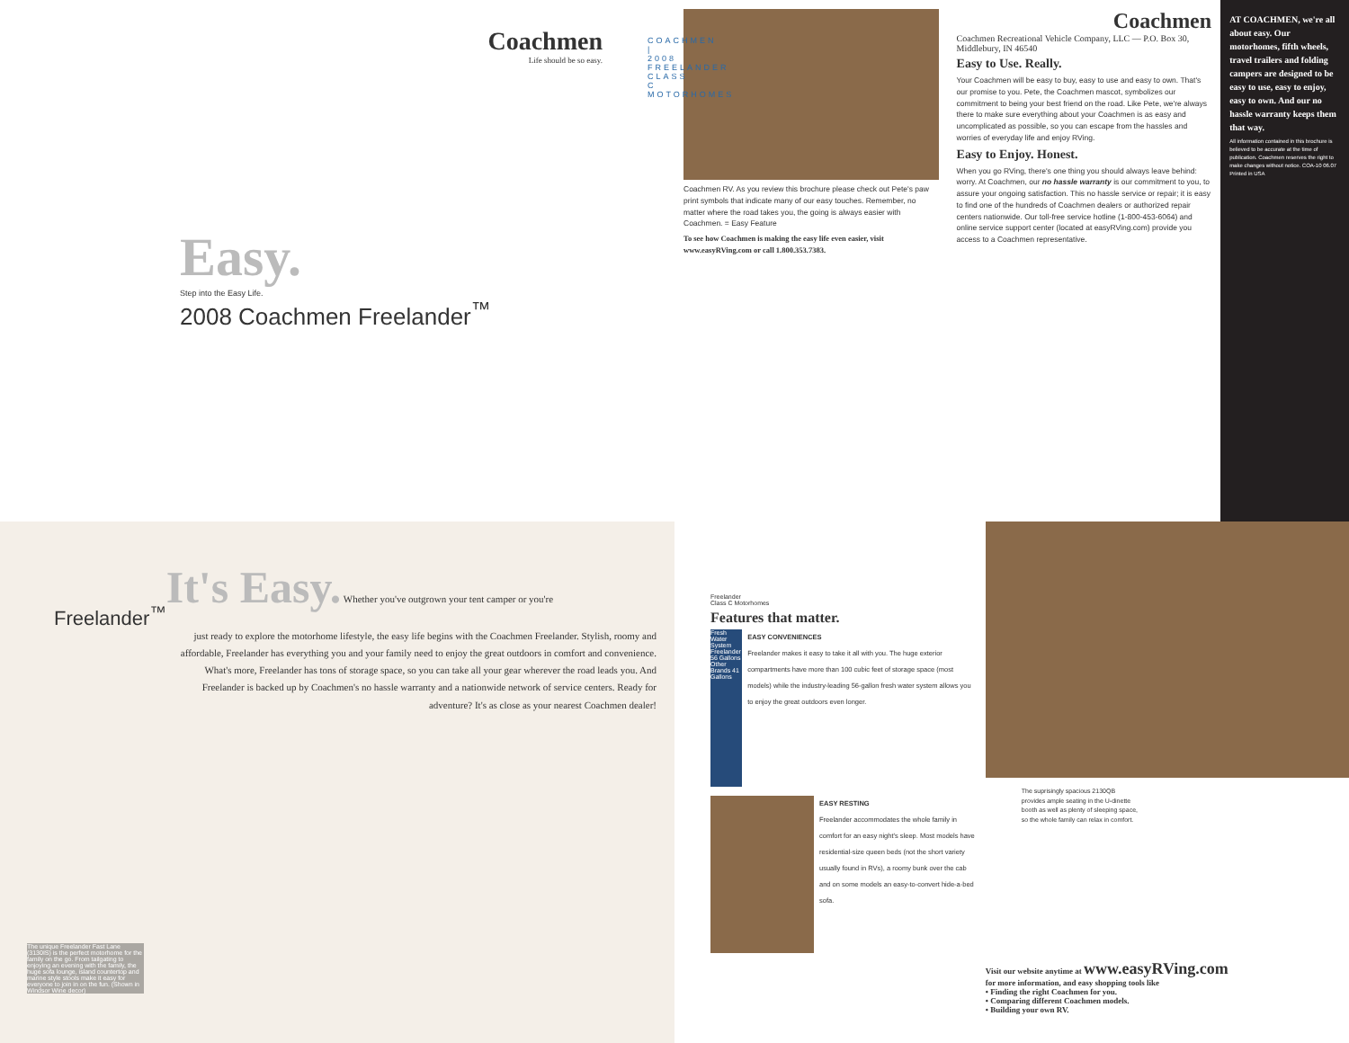Coachmen
Life should be so easy.
Easy.
Step into the Easy Life.
2008 Coachmen Freelander<sup>™</sup>
COACHMEN | 2008 FREELANDER CLASS C MOTORHOMES
Coachmen RV. As you review this brochure please check out Pete's paw print symbols that indicate many of our easy touches. Remember, no matter where the road takes you, the going is always easier with Coachmen. = Easy Feature
To see how Coachmen is making the easy life even easier, visit www.easyRVing.com or call 1.800.353.7383.
Coachmen
Coachmen Recreational Vehicle Company, LLC — P.O. Box 30, Middlebury, IN 46540
Easy to Use. Really.
Your Coachmen will be easy to buy, easy to use and easy to own. That's our promise to you. Pete, the Coachmen mascot, symbolizes our commitment to being your best friend on the road. Like Pete, we're always there to make sure everything about your Coachmen is as easy and uncomplicated as possible, so you can escape from the hassles and worries of everyday life and enjoy RVing.
Easy to Enjoy. Honest.
When you go RVing, there's one thing you should always leave behind: worry. At Coachmen, our no hassle warranty is our commitment to you, to assure your ongoing satisfaction. This no hassle service or repair; it is easy to find one of the hundreds of Coachmen dealers or authorized repair centers nationwide. Our toll-free service hotline (1-800-453-6064) and online service support center (located at easyRVing.com) provide you access to a Coachmen representative.
AT COACHMEN, we're all about easy. Our motorhomes, fifth wheels, travel trailers and folding campers are designed to be easy to use, easy to enjoy, easy to own. And our no hassle warranty keeps them that way.
All information contained in this brochure is believed to be accurate at the time of publication. Coachmen reserves the right to make changes without notice. COA-10 06.07 Printed in USA
Freelander<sup>™</sup>
It's Easy. Whether you've outgrown your tent camper or you're
just ready to explore the motorhome lifestyle, the easy life begins with the Coachmen Freelander. Stylish, roomy and affordable, Freelander has everything you and your family need to enjoy the great outdoors in comfort and convenience. What's more, Freelander has tons of storage space, so you can take all your gear wherever the road leads you. And Freelander is backed up by Coachmen's no hassle warranty and a nationwide network of service centers. Ready for adventure? It's as close as your nearest Coachmen dealer!
The unique Freelander Fast Lane (3130IS) is the perfect motorhome for the family on the go. From tailgating to enjoying an evening with the family, the huge sofa lounge, island countertop and marine style stools make it easy for everyone to join in on the fun. (Shown in Windsor Wine decor)
Freelander
Class C Motorhomes
Features that matter.
Fresh Water System
Freelander 56 Gallons
Other Brands 41 Gallons
EASY CONVENIENCES
Freelander makes it easy to take it all with you. The huge exterior compartments have more than 100 cubic feet of storage space (most models) while the industry-leading 56-gallon fresh water system allows you to enjoy the great outdoors even longer.
EASY RESTING
Freelander accommodates the whole family in comfort for an easy night's sleep. Most models have residential-size queen beds (not the short variety usually found in RVs), a roomy bunk over the cab and on some models an easy-to-convert hide-a-bed sofa.
The suprisingly spacious 2130QB provides ample seating in the U-dinette booth as well as plenty of sleeping space, so the whole family can relax in comfort.
Visit our website anytime at www.easyRVing.com
for more information, and easy shopping tools like
• Finding the right Coachmen for you.
• Comparing different Coachmen models.
• Building your own RV.